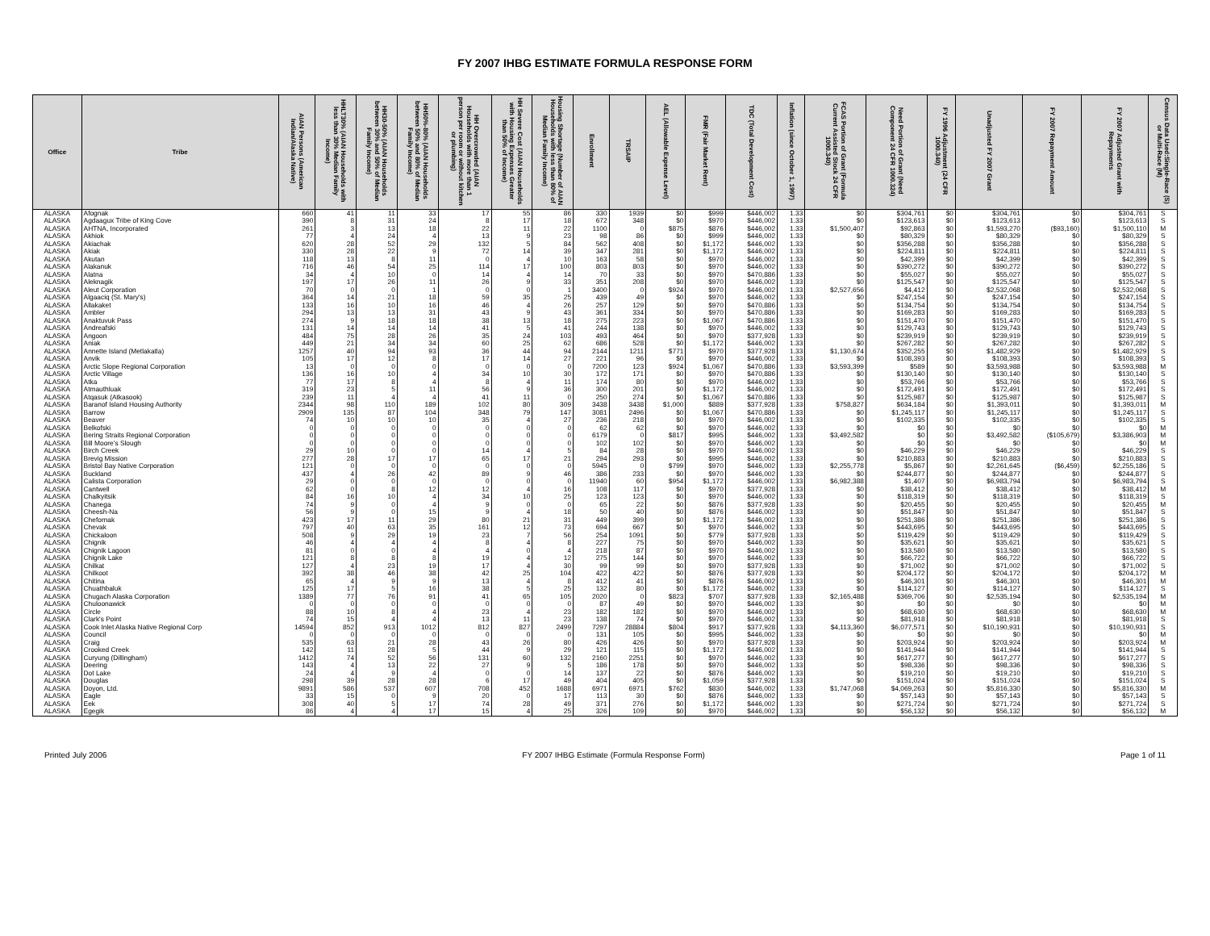FY 2007 IHBG ESTIMATE FORMULA RESPONSE FORM
| Office | Tribe | AIAN Persons (American Indian/Alaska Native) | HHLT30% (AIAN Households with less than 30% Median Family Income) | HH30-50% (AIAN Households between 30% and 50% of Median Family Income) | HH50%-80% (AIAN Households between 50% and 80% of Median Family Income) | HH Overcrowded (AIAN Households with more than 1 person per room or without kitchen or plumbing) | HH Severe Cost (AIAN Households with Housing Expenses Greater than 50% of Income) | Housing Shortage (Number of AIAN Households with less than 80% of Median Family Income) | Enrollment | TRSAIP | AEL (Allowable Expense Level) | FMR (Fair Market Rent) | TDC (Total Development Cost) | Inflation (since October 1, 1997) | FCAS Portion of Grant (Formula Current Assisted Stock 24 CFR 1000.340) | Need Portion of Grant (Need Component 24 CFR 1000.324) | FY 1996 Adjustment (24 CFR 1000.340) | Unadjusted FY 2007 Grant | FY 2007 Repayment Amount | FY 2007 Adjusted Grant with Repayments | Census Data Used:Single-Race (S) or Multi-Race (M) |
| --- | --- | --- | --- | --- | --- | --- | --- | --- | --- | --- | --- | --- | --- | --- | --- | --- | --- | --- | --- | --- | --- |
| ALASKA | Afognak | 660 | 41 | 11 | 33 | 17 | 55 | 86 | 330 | 1939 | $0 | $999 | $446,002 | 1.33 | $0 | $304,761 | $0 | $304,761 | $0 | $304,761 | S |
| ALASKA | Agdaagux Tribe of King Cove | 390 | 8 | 31 | 24 | 8 | 17 | 18 | 672 | 348 | $0 | $970 | $446,002 | 1.33 | $0 | $123,613 | $0 | $123,613 | $0 | $123,613 | S |
| ALASKA | AHTNA, Incorporated | 261 | 3 | 13 | 18 | 22 | 11 | 22 | 1100 | 0 | $875 | $876 | $446,002 | 1.33 | $1,500,407 | $92,863 | $0 | $1,593,270 | ($93,160) | $1,500,110 | M |
| ALASKA | Akhiok | 77 | 4 | 24 | 4 | 13 | 9 | 23 | 98 | 86 | $0 | $999 | $446,002 | 1.33 | $0 | $80,329 | $0 | $80,329 | $0 | $80,329 | S |
| ALASKA | Akiachak | 620 | 28 | 52 | 29 | 132 | 5 | 84 | 562 | 408 | $0 | $1,172 | $446,002 | 1.33 | $0 | $356,288 | $0 | $356,288 | $0 | $356,288 | S |
| ALASKA | Akiak | 330 | 28 | 22 | 9 | 72 | 14 | 39 | 347 | 281 | $0 | $1,172 | $446,002 | 1.33 | $0 | $224,811 | $0 | $224,811 | $0 | $224,811 | S |
| ALASKA | Akutan | 118 | 13 | 8 | 11 | 0 | 4 | 10 | 163 | 58 | $0 | $970 | $446,002 | 1.33 | $0 | $42,399 | $0 | $42,399 | $0 | $42,399 | S |
| ALASKA | Alakanuk | 716 | 46 | 54 | 25 | 114 | 17 | 100 | 803 | 803 | $0 | $970 | $446,002 | 1.33 | $0 | $390,272 | $0 | $390,272 | $0 | $390,272 | S |
| ALASKA | Alatna | 34 | 4 | 10 | 0 | 14 | 4 | 14 | 70 | 33 | $0 | $970 | $470,886 | 1.33 | $0 | $55,027 | $0 | $55,027 | $0 | $55,027 | S |
| ALASKA | Aleknagik | 197 | 17 | 26 | 11 | 26 | 9 | 33 | 351 | 208 | $0 | $970 | $446,002 | 1.33 | $0 | $125,547 | $0 | $125,547 | $0 | $125,547 | S |
| ALASKA | Aleut Corporation | 70 | 0 | 0 | 1 | 0 | 0 | 1 | 3400 | 0 | $924 | $970 | $446,002 | 1.33 | $2,527,656 | $4,412 | $0 | $2,532,068 | $0 | $2,532,068 | S |
| ALASKA | Algaaciq (St. Mary's) | 364 | 14 | 21 | 18 | 59 | 35 | 25 | 439 | 49 | $0 | $970 | $446,002 | 1.33 | $0 | $247,154 | $0 | $247,154 | $0 | $247,154 | S |
| ALASKA | Allakaket | 133 | 16 | 10 | 16 | 46 | 4 | 26 | 257 | 129 | $0 | $970 | $470,886 | 1.33 | $0 | $134,754 | $0 | $134,754 | $0 | $134,754 | S |
| ALASKA | Ambler | 294 | 13 | 13 | 31 | 43 | 9 | 43 | 361 | 334 | $0 | $970 | $470,886 | 1.33 | $0 | $169,283 | $0 | $169,283 | $0 | $169,283 | S |
| ALASKA | Anaktuvuk Pass | 274 | 9 | 18 | 18 | 38 | 13 | 18 | 275 | 223 | $0 | $1,067 | $470,886 | 1.33 | $0 | $151,470 | $0 | $151,470 | $0 | $151,470 | S |
| ALASKA | Andreafski | 131 | 14 | 14 | 14 | 41 | 5 | 41 | 244 | 138 | $0 | $970 | $446,002 | 1.33 | $0 | $129,743 | $0 | $129,743 | $0 | $129,743 | S |
| ALASKA | Angoon | 484 | 75 | 28 | 26 | 35 | 24 | 103 | 493 | 464 | $0 | $970 | $377,928 | 1.33 | $0 | $239,919 | $0 | $239,919 | $0 | $239,919 | S |
| ALASKA | Aniak | 449 | 21 | 34 | 34 | 60 | 25 | 62 | 686 | 528 | $0 | $1,172 | $446,002 | 1.33 | $0 | $267,282 | $0 | $267,282 | $0 | $267,282 | S |
| ALASKA | Annette Island (Metlakatla) | 1257 | 40 | 94 | 93 | 36 | 44 | 94 | 2144 | 1211 | $771 | $970 | $377,928 | 1.33 | $1,130,674 | $352,255 | $0 | $1,482,929 | $0 | $1,482,929 | S |
| ALASKA | Anvik | 105 | 17 | 12 | 8 | 17 | 14 | 27 | 221 | 96 | $0 | $970 | $446,002 | 1.33 | $0 | $108,393 | $0 | $108,393 | $0 | $108,393 | S |
| ALASKA | Arctic Slope Regional Corporation | 13 | 0 | 0 | 0 | 0 | 0 | 0 | 7200 | 123 | $924 | $1,067 | $470,886 | 1.33 | $3,593,399 | $589 | $0 | $3,593,988 | $0 | $3,593,988 | M |
| ALASKA | Arctic Village | 136 | 16 | 10 | 4 | 34 | 10 | 30 | 172 | 171 | $0 | $970 | $470,886 | 1.33 | $0 | $130,140 | $0 | $130,140 | $0 | $130,140 | S |
| ALASKA | Atka | 77 | 17 | 8 | 4 | 8 | 4 | 11 | 174 | 80 | $0 | $970 | $446,002 | 1.33 | $0 | $53,766 | $0 | $53,766 | $0 | $53,766 | S |
| ALASKA | Atmauthluak | 319 | 23 | 5 | 11 | 56 | 9 | 36 | 300 | 201 | $0 | $1,172 | $446,002 | 1.33 | $0 | $172,491 | $0 | $172,491 | $0 | $172,491 | S |
| ALASKA | Atqasuk (Atkasook) | 239 | 11 | 4 | 4 | 41 | 11 | 0 | 250 | 274 | $0 | $1,067 | $470,886 | 1.33 | $0 | $125,987 | $0 | $125,987 | $0 | $125,987 | S |
| ALASKA | Baranof Island Housing Authority | 2344 | 98 | 110 | 189 | 102 | 80 | 309 | 3438 | 3438 | $1,000 | $889 | $377,928 | 1.33 | $758,827 | $634,184 | $0 | $1,393,011 | $0 | $1,393,011 | M |
| ALASKA | Barrow | 2909 | 135 | 87 | 104 | 348 | 79 | 147 | 3081 | 2496 | $0 | $1,067 | $470,886 | 1.33 | $0 | $1,245,117 | $0 | $1,245,117 | $0 | $1,245,117 | S |
| ALASKA | Beaver | 74 | 10 | 10 | 10 | 35 | 4 | 27 | 236 | 218 | $0 | $970 | $446,002 | 1.33 | $0 | $102,335 | $0 | $102,335 | $0 | $102,335 | S |
| ALASKA | Belkofski | 0 | 0 | 0 | 0 | 0 | 0 | 0 | 62 | 62 | $0 | $970 | $446,002 | 1.33 | $0 | $0 | $0 | $0 | $0 | $0 | M |
| ALASKA | Bering Straits Regional Corporation | 0 | 0 | 0 | 0 | 0 | 0 | 0 | 6179 | 0 | $817 | $995 | $446,002 | 1.33 | $3,492,582 | $0 | $0 | $3,492,582 | ($105,679) | $3,386,903 | M |
| ALASKA | Bill Moore's Slough | 0 | 0 | 0 | 0 | 0 | 0 | 0 | 102 | 102 | $0 | $970 | $446,002 | 1.33 | $0 | $0 | $0 | $0 | $0 | $0 | M |
| ALASKA | Birch Creek | 29 | 10 | 0 | 0 | 14 | 4 | 5 | 84 | 28 | $0 | $970 | $446,002 | 1.33 | $0 | $46,229 | $0 | $46,229 | $0 | $46,229 | S |
| ALASKA | Brevig Mission | 277 | 28 | 17 | 17 | 65 | 17 | 21 | 294 | 293 | $0 | $995 | $446,002 | 1.33 | $0 | $210,883 | $0 | $210,883 | $0 | $210,883 | S |
| ALASKA | Bristol Bay Native Corporation | 121 | 0 | 0 | 0 | 0 | 0 | 0 | 5945 | 0 | $799 | $970 | $446,002 | 1.33 | $2,255,778 | $5,867 | $0 | $2,261,645 | ($6,459) | $2,255,186 | S |
| ALASKA | Buckland | 437 | 4 | 26 | 42 | 89 | 9 | 46 | 386 | 233 | $0 | $970 | $446,002 | 1.33 | $0 | $244,877 | $0 | $244,877 | $0 | $244,877 | S |
| ALASKA | Calista Corporation | 29 | 0 | 0 | 0 | 0 | 0 | 0 | 11940 | 60 | $954 | $1,172 | $446,002 | 1.33 | $6,982,388 | $1,407 | $0 | $6,983,794 | $0 | $6,983,794 | S |
| ALASKA | Cantwell | 62 | 0 | 8 | 12 | 12 | 4 | 16 | 108 | 117 | $0 | $970 | $377,928 | 1.33 | $0 | $38,412 | $0 | $38,412 | $0 | $38,412 | M |
| ALASKA | Chalkyitsik | 84 | 16 | 10 | 4 | 34 | 10 | 25 | 123 | 123 | $0 | $970 | $446,002 | 1.33 | $0 | $118,319 | $0 | $118,319 | $0 | $118,319 | S |
| ALASKA | Chanega | 74 | 9 | 0 | 4 | 9 | 0 | 0 | 65 | 22 | $0 | $876 | $377,928 | 1.33 | $0 | $20,455 | $0 | $20,455 | $0 | $20,455 | M |
| ALASKA | Cheesh-Na | 56 | 9 | 0 | 15 | 9 | 4 | 18 | 50 | 40 | $0 | $876 | $446,002 | 1.33 | $0 | $51,847 | $0 | $51,847 | $0 | $51,847 | S |
| ALASKA | Chefornak | 423 | 17 | 11 | 29 | 80 | 21 | 31 | 449 | 399 | $0 | $1,172 | $446,002 | 1.33 | $0 | $251,386 | $0 | $251,386 | $0 | $251,386 | S |
| ALASKA | Chevak | 797 | 40 | 63 | 35 | 161 | 12 | 73 | 694 | 667 | $0 | $970 | $446,002 | 1.33 | $0 | $443,695 | $0 | $443,695 | $0 | $443,695 | S |
| ALASKA | Chickaloon | 508 | 9 | 29 | 19 | 23 | 7 | 56 | 254 | 1091 | $0 | $779 | $377,928 | 1.33 | $0 | $119,429 | $0 | $119,429 | $0 | $119,429 | S |
| ALASKA | Chignik | 46 | 4 | 4 | 4 | 8 | 4 | 8 | 227 | 75 | $0 | $970 | $446,002 | 1.33 | $0 | $35,621 | $0 | $35,621 | $0 | $35,621 | S |
| ALASKA | Chignik Lagoon | 81 | 0 | 0 | 4 | 4 | 0 | 4 | 218 | 87 | $0 | $970 | $446,002 | 1.33 | $0 | $13,580 | $0 | $13,580 | $0 | $13,580 | S |
| ALASKA | Chignik Lake | 121 | 8 | 8 | 8 | 19 | 4 | 12 | 275 | 144 | $0 | $970 | $446,002 | 1.33 | $0 | $66,722 | $0 | $66,722 | $0 | $66,722 | S |
| ALASKA | Chilkat | 127 | 4 | 23 | 19 | 17 | 4 | 30 | 99 | 99 | $0 | $970 | $377,928 | 1.33 | $0 | $71,002 | $0 | $71,002 | $0 | $71,002 | S |
| ALASKA | Chilkoot | 392 | 38 | 46 | 38 | 42 | 25 | 104 | 422 | 422 | $0 | $876 | $377,928 | 1.33 | $0 | $204,172 | $0 | $204,172 | $0 | $204,172 | M |
| ALASKA | Chitina | 65 | 4 | 9 | 9 | 13 | 4 | 8 | 412 | 41 | $0 | $876 | $446,002 | 1.33 | $0 | $46,301 | $0 | $46,301 | $0 | $46,301 | M |
| ALASKA | Chuathbaluk | 125 | 17 | 5 | 16 | 38 | 5 | 25 | 132 | 80 | $0 | $1,172 | $446,002 | 1.33 | $0 | $114,127 | $0 | $114,127 | $0 | $114,127 | S |
| ALASKA | Chugach Alaska Corporation | 1389 | 77 | 76 | 91 | 41 | 65 | 105 | 2020 | 0 | $823 | $707 | $377,928 | 1.33 | $2,165,488 | $369,706 | $0 | $2,535,194 | $0 | $2,535,194 | M |
| ALASKA | Chuloonawick | 0 | 0 | 0 | 0 | 0 | 0 | 0 | 87 | 49 | $0 | $970 | $446,002 | 1.33 | $0 | $0 | $0 | $0 | $0 | $0 | M |
| ALASKA | Circle | 88 | 10 | 8 | 4 | 23 | 4 | 23 | 182 | 182 | $0 | $970 | $446,002 | 1.33 | $0 | $68,630 | $0 | $68,630 | $0 | $68,630 | M |
| ALASKA | Clark's Point | 74 | 15 | 4 | 4 | 13 | 11 | 23 | 138 | 74 | $0 | $970 | $446,002 | 1.33 | $0 | $81,918 | $0 | $81,918 | $0 | $81,918 | S |
| ALASKA | Cook Inlet Alaska Native Regional Corp | 14594 | 852 | 913 | 1012 | 812 | 827 | 2499 | 7297 | 28884 | $804 | $917 | $377,928 | 1.33 | $4,113,360 | $6,077,571 | $0 | $10,190,931 | $0 | $10,190,931 | S |
| ALASKA | Council | 0 | 0 | 0 | 0 | 0 | 0 | 0 | 131 | 105 | $0 | $995 | $446,002 | 1.33 | $0 | $0 | $0 | $0 | $0 | $0 | M |
| ALASKA | Craig | 535 | 63 | 21 | 28 | 43 | 26 | 80 | 426 | 426 | $0 | $970 | $377,928 | 1.33 | $0 | $203,924 | $0 | $203,924 | $0 | $203,924 | M |
| ALASKA | Crooked Creek | 142 | 11 | 28 | 5 | 44 | 9 | 29 | 121 | 115 | $0 | $1,172 | $446,002 | 1.33 | $0 | $141,944 | $0 | $141,944 | $0 | $141,944 | S |
| ALASKA | Curyung (Dillingham) | 1412 | 74 | 52 | 56 | 131 | 60 | 132 | 2160 | 2251 | $0 | $970 | $446,002 | 1.33 | $0 | $617,277 | $0 | $617,277 | $0 | $617,277 | S |
| ALASKA | Deering | 143 | 4 | 13 | 22 | 27 | 9 | 5 | 186 | 178 | $0 | $970 | $446,002 | 1.33 | $0 | $98,336 | $0 | $98,336 | $0 | $98,336 | S |
| ALASKA | Dot Lake | 24 | 4 | 9 | 4 | 0 | 0 | 14 | 137 | 22 | $0 | $876 | $446,002 | 1.33 | $0 | $19,210 | $0 | $19,210 | $0 | $19,210 | S |
| ALASKA | Douglas | 298 | 39 | 28 | 28 | 6 | 17 | 49 | 404 | 405 | $0 | $1,059 | $377,928 | 1.33 | $0 | $151,024 | $0 | $151,024 | $0 | $151,024 | S |
| ALASKA | Doyon, Ltd. | 9891 | 586 | 537 | 607 | 708 | 452 | 1688 | 6971 | 6971 | $762 | $830 | $446,002 | 1.33 | $1,747,068 | $4,069,263 | $0 | $5,816,330 | $0 | $5,816,330 | M |
| ALASKA | Eagle | 33 | 15 | 0 | 9 | 20 | 0 | 17 | 113 | 30 | $0 | $876 | $446,002 | 1.33 | $0 | $57,143 | $0 | $57,143 | $0 | $57,143 | S |
| ALASKA | Eek | 308 | 40 | 5 | 17 | 74 | 28 | 49 | 371 | 276 | $0 | $1,172 | $446,002 | 1.33 | $0 | $271,724 | $0 | $271,724 | $0 | $271,724 | S |
| ALASKA | Egegik | 86 | 4 | 4 | 17 | 15 | 4 | 25 | 326 | 109 | $0 | $970 | $446,002 | 1.33 | $0 | $56,132 | $0 | $56,132 | $0 | $56,132 | M |
Printed July 2006 FY 2007 IHBG Estimate (Formula Response Form) Page 1 of 11